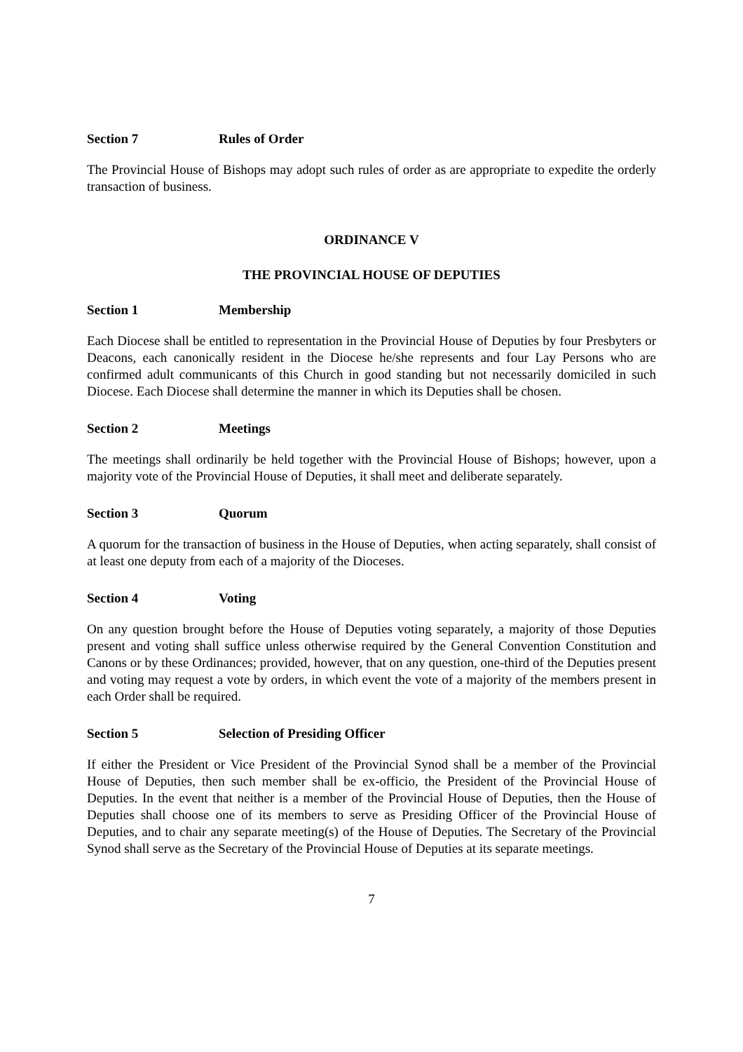Section 7 Rules of Order
The Provincial House of Bishops may adopt such rules of order as are appropriate to expedite the orderly transaction of business.
ORDINANCE V
THE PROVINCIAL HOUSE OF DEPUTIES
Section 1 Membership
Each Diocese shall be entitled to representation in the Provincial House of Deputies by four Presbyters or Deacons, each canonically resident in the Diocese he/she represents and four Lay Persons who are confirmed adult communicants of this Church in good standing but not necessarily domiciled in such Diocese. Each Diocese shall determine the manner in which its Deputies shall be chosen.
Section 2 Meetings
The meetings shall ordinarily be held together with the Provincial House of Bishops; however, upon a majority vote of the Provincial House of Deputies, it shall meet and deliberate separately.
Section 3 Quorum
A quorum for the transaction of business in the House of Deputies, when acting separately, shall consist of at least one deputy from each of a majority of the Dioceses.
Section 4 Voting
On any question brought before the House of Deputies voting separately, a majority of those Deputies present and voting shall suffice unless otherwise required by the General Convention Constitution and Canons or by these Ordinances; provided, however, that on any question, one-third of the Deputies present and voting may request a vote by orders, in which event the vote of a majority of the members present in each Order shall be required.
Section 5 Selection of Presiding Officer
If either the President or Vice President of the Provincial Synod shall be a member of the Provincial House of Deputies, then such member shall be ex-officio, the President of the Provincial House of Deputies. In the event that neither is a member of the Provincial House of Deputies, then the House of Deputies shall choose one of its members to serve as Presiding Officer of the Provincial House of Deputies, and to chair any separate meeting(s) of the House of Deputies. The Secretary of the Provincial Synod shall serve as the Secretary of the Provincial House of Deputies at its separate meetings.
7